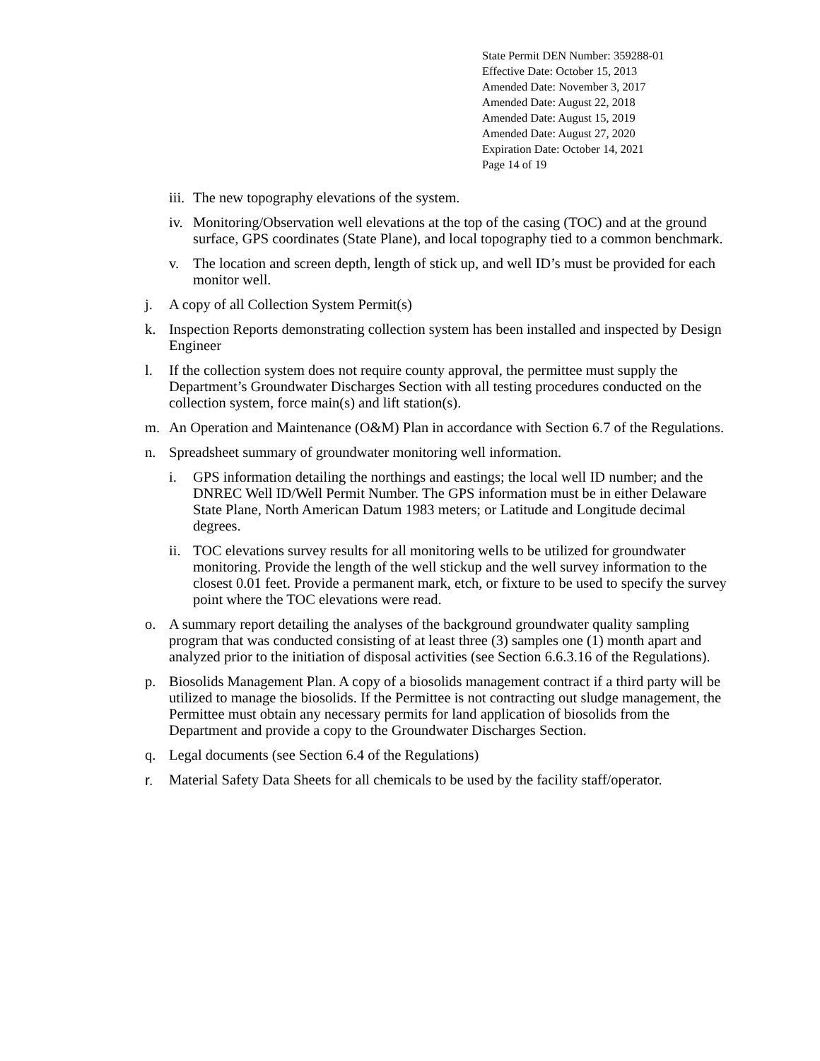State Permit DEN Number: 359288-01
Effective Date: October 15, 2013
Amended Date: November 3, 2017
Amended Date: August 22, 2018
Amended Date: August 15, 2019
Amended Date: August 27, 2020
Expiration Date: October 14, 2021
Page 14 of 19
iii. The new topography elevations of the system.
iv. Monitoring/Observation well elevations at the top of the casing (TOC) and at the ground surface, GPS coordinates (State Plane), and local topography tied to a common benchmark.
v. The location and screen depth, length of stick up, and well ID’s must be provided for each monitor well.
j. A copy of all Collection System Permit(s)
k. Inspection Reports demonstrating collection system has been installed and inspected by Design Engineer
l. If the collection system does not require county approval, the permittee must supply the Department’s Groundwater Discharges Section with all testing procedures conducted on the collection system, force main(s) and lift station(s).
m. An Operation and Maintenance (O&M) Plan in accordance with Section 6.7 of the Regulations.
n. Spreadsheet summary of groundwater monitoring well information.
i. GPS information detailing the northings and eastings; the local well ID number; and the DNREC Well ID/Well Permit Number. The GPS information must be in either Delaware State Plane, North American Datum 1983 meters; or Latitude and Longitude decimal degrees.
ii. TOC elevations survey results for all monitoring wells to be utilized for groundwater monitoring. Provide the length of the well stickup and the well survey information to the closest 0.01 feet. Provide a permanent mark, etch, or fixture to be used to specify the survey point where the TOC elevations were read.
o. A summary report detailing the analyses of the background groundwater quality sampling program that was conducted consisting of at least three (3) samples one (1) month apart and analyzed prior to the initiation of disposal activities (see Section 6.6.3.16 of the Regulations).
p. Biosolids Management Plan. A copy of a biosolids management contract if a third party will be utilized to manage the biosolids. If the Permittee is not contracting out sludge management, the Permittee must obtain any necessary permits for land application of biosolids from the Department and provide a copy to the Groundwater Discharges Section.
q. Legal documents (see Section 6.4 of the Regulations)
r. Material Safety Data Sheets for all chemicals to be used by the facility staff/operator.